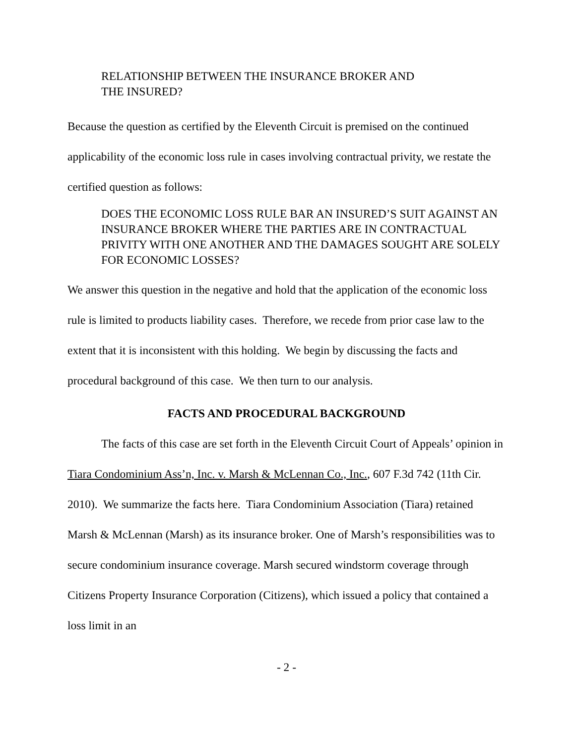RELATIONSHIP BETWEEN THE INSURANCE BROKER AND
THE INSURED?
Because the question as certified by the Eleventh Circuit is premised on the continued applicability of the economic loss rule in cases involving contractual privity, we restate the certified question as follows:
DOES THE ECONOMIC LOSS RULE BAR AN INSURED’S SUIT AGAINST AN INSURANCE BROKER WHERE THE PARTIES ARE IN CONTRACTUAL PRIVITY WITH ONE ANOTHER AND THE DAMAGES SOUGHT ARE SOLELY FOR ECONOMIC LOSSES?
We answer this question in the negative and hold that the application of the economic loss rule is limited to products liability cases. Therefore, we recede from prior case law to the extent that it is inconsistent with this holding. We begin by discussing the facts and procedural background of this case. We then turn to our analysis.
FACTS AND PROCEDURAL BACKGROUND
The facts of this case are set forth in the Eleventh Circuit Court of Appeals’ opinion in Tiara Condominium Ass’n, Inc. v. Marsh & McLennan Co., Inc., 607 F.3d 742 (11th Cir. 2010). We summarize the facts here. Tiara Condominium Association (Tiara) retained Marsh & McLennan (Marsh) as its insurance broker. One of Marsh’s responsibilities was to secure condominium insurance coverage. Marsh secured windstorm coverage through Citizens Property Insurance Corporation (Citizens), which issued a policy that contained a loss limit in an
- 2 -